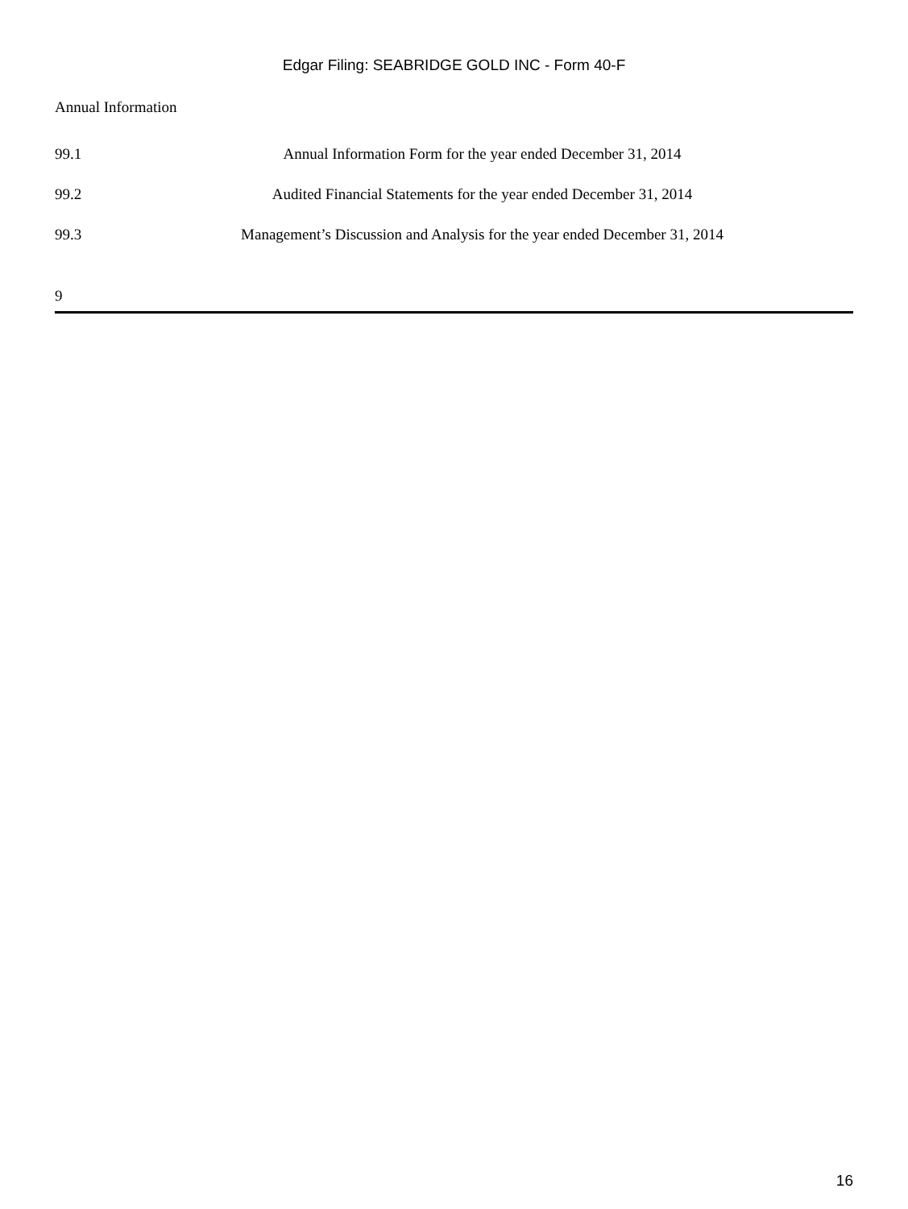Edgar Filing: SEABRIDGE GOLD INC - Form 40-F
Annual Information
| 99.1 | Annual Information Form for the year ended December 31, 2014 |
| 99.2 | Audited Financial Statements for the year ended December 31, 2014 |
| 99.3 | Management’s Discussion and Analysis for the year ended December 31, 2014 |
9
16